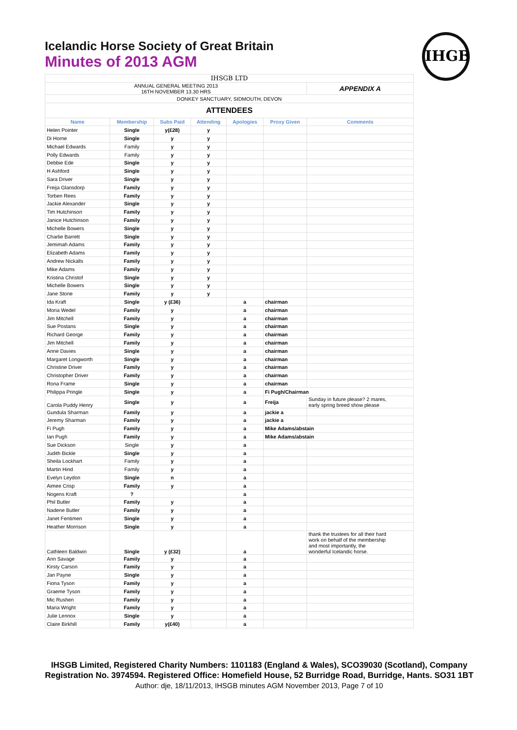Icelandic Horse Society of Great Britain
Minutes of 2013 AGM
IHGB
| IHSGB LTD | | | | | | |
| ANNUAL GENERAL MEETING 2013 16TH NOVEMBER 13.30 HRS | | | | | | APPENDIX A |
| DONKEY SANCTUARY, SIDMOUTH, DEVON | | | | | | |
| ATTENDEES | | | | | | |
| Name | Membership | Subs Paid | Attending | Apologies | Proxy Given | Comments |
| Helen Pointer | Single | y(£28) | y | | | |
| Di Horne | Single | y | y | | | |
| Michael Edwards | Family | y | y | | | |
| Polly Edwards | Family | y | y | | | |
| Debbie Ede | Single | y | y | | | |
| H Ashford | Single | y | y | | | |
| Sara Driver | Single | y | y | | | |
| Freija Glansdorp | Family | y | y | | | |
| Torben Rees | Family | y | y | | | |
| Jackie Alexander | Single | y | y | | | |
| Tim Hutchinson | Family | y | y | | | |
| Janice Hutchinson | Family | y | y | | | |
| Michelle Bowers | Single | y | y | | | |
| Charlie Barrett | Single | y | y | | | |
| Jemimah Adams | Family | y | y | | | |
| Elizabeth Adams | Family | y | y | | | |
| Andrew Nickalls | Family | y | y | | | |
| Mike Adams | Family | y | y | | | |
| Kristina Christof | Single | y | y | | | |
| Michelle Bowers | Single | y | y | | | |
| Jane Stone | Family | y | y | | | |
| Ida Kraft | Single | y (£36) | | a | chairman | |
| Moria Wedel | Family | y | | a | chairman | |
| Jim Mitchell | Family | y | | a | chairman | |
| Sue Postans | Single | y | | a | chairman | |
| Richard George | Family | y | | a | chairman | |
| Jim Mitchell | Family | y | | a | chairman | |
| Anne Davies | Single | y | | a | chairman | |
| Margaret Longworth | Single | y | | a | chairman | |
| Christine Driver | Family | y | | a | chairman | |
| Christopher Driver | Family | y | | a | chairman | |
| Rona Frame | Single | y | | a | chairman | |
| Philippa Pringle | Single | y | | a | Fi Pugh/Chairman | |
| Carola Puddy Henry | Single | y | | a | Freija | Sunday in future please? 2 mares, early spring breed show please |
| Gundula Sharman | Family | y | | a | jackie a | |
| Jeremy Sharman | Family | y | | a | jackie a | |
| Fi Pugh | Family | y | | a | Mike Adams/abstain | |
| Ian Pugh | Family | y | | a | Mike Adams/abstain | |
| Sue Dickson | Single | y | | a | | |
| Judith Bickle | Single | y | | a | | |
| Sheila Lockhart | Family | y | | a | | |
| Martin Hind | Family | y | | a | | |
| Evelyn Leydon | Single | n | | a | | |
| Aimee Crisp | Family | y | | a | | |
| Nogens Kraft | ? | | | a | | |
| Phil Butler | Family | y | | a | | |
| Nadene Butler | Family | y | | a | | |
| Janet Fentimen | Single | y | | a | | |
| Heather Morrison | Single | y | | a | | |
| Cathleen Baldwin | Single | y (£32) | | a | | thank the trustees for all their hard work on behalf of the membership and most importantly, the wonderful Icelandic horse. |
| Ann Savage | Family | y | | a | | |
| Kirsty Carson | Family | y | | a | | |
| Jan Payne | Single | y | | a | | |
| Fiona Tyson | Family | y | | a | | |
| Graeme Tyson | Family | y | | a | | |
| Mic Rushen | Family | y | | a | | |
| Maria Wright | Family | y | | a | | |
| Julie Lennox | Single | y | | a | | |
| Claire Birkhill | Family | y(£40) | | a | | |
IHSGB Limited, Registered Charity Numbers: 1101183 (England & Wales), SCO39030 (Scotland), Company Registration No. 3974594. Registered Office: Homefield House, 52 Burridge Road, Burridge, Hants. SO31 1BT Author: dje, 18/11/2013, IHSGB minutes AGM November 2013, Page 7 of 10